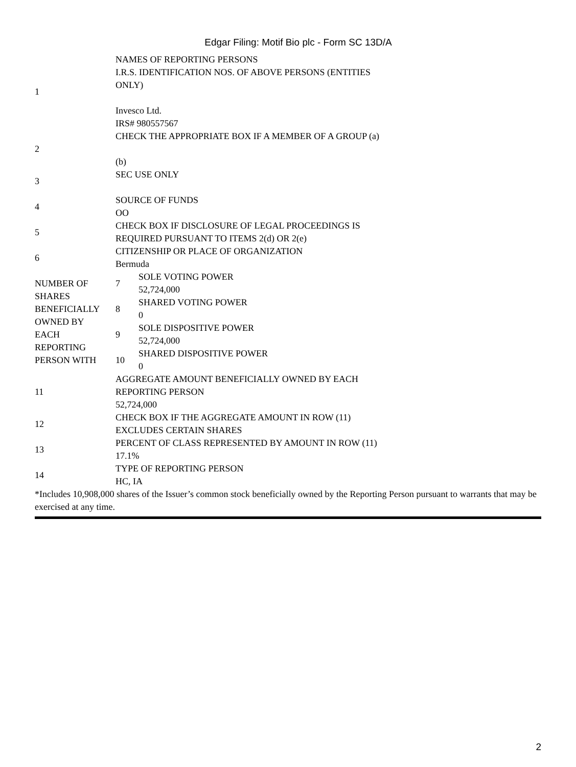Edgar Filing: Motif Bio plc - Form SC 13D/A
| 1 | NAMES OF REPORTING PERSONS I.R.S. IDENTIFICATION NOS. OF ABOVE PERSONS (ENTITIES ONLY) Invesco Ltd. IRS# 980557567 | |
| 2 | CHECK THE APPROPRIATE BOX IF A MEMBER OF A GROUP (a) (b) | |
| 3 | SEC USE ONLY | |
| 4 | SOURCE OF FUNDS OO | |
| 5 | CHECK BOX IF DISCLOSURE OF LEGAL PROCEEDINGS IS REQUIRED PURSUANT TO ITEMS 2(d) OR 2(e) | |
| 6 | CITIZENSHIP OR PLACE OF ORGANIZATION Bermuda | |
| NUMBER OF SHARES BENEFICIALLY OWNED BY EACH REPORTING PERSON WITH | 7 | SOLE VOTING POWER 52,724,000 |
| | 8 | SHARED VOTING POWER 0 |
| | 9 | SOLE DISPOSITIVE POWER 52,724,000 |
| | 10 | SHARED DISPOSITIVE POWER 0 |
| 11 | AGGREGATE AMOUNT BENEFICIALLY OWNED BY EACH REPORTING PERSON 52,724,000 | |
| 12 | CHECK BOX IF THE AGGREGATE AMOUNT IN ROW (11) EXCLUDES CERTAIN SHARES | |
| 13 | PERCENT OF CLASS REPRESENTED BY AMOUNT IN ROW (11) 17.1% | |
| 14 | TYPE OF REPORTING PERSON HC, IA | |
*Includes 10,908,000 shares of the Issuer’s common stock beneficially owned by the Reporting Person pursuant to warrants that may be exercised at any time.
2